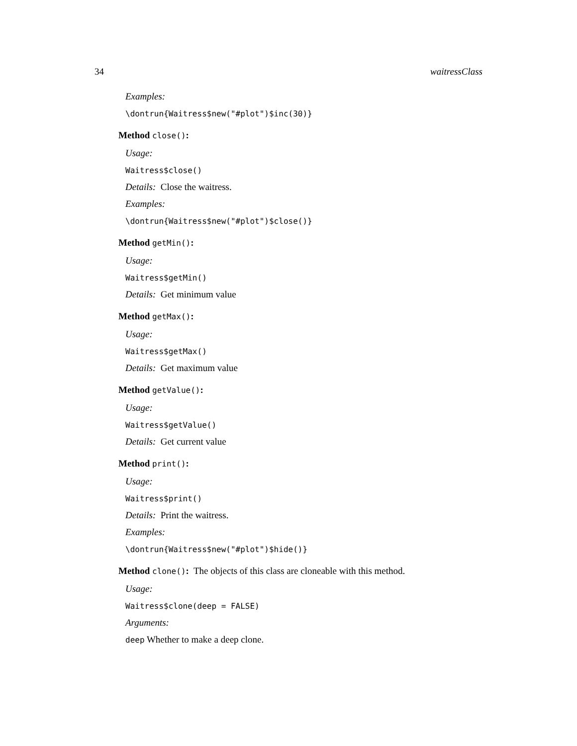34 waitressClass
Examples:
\dontrun{Waitress$new("#plot")$inc(30)}
Method close():
Usage:
Waitress$close()
Details: Close the waitress.
Examples:
\dontrun{Waitress$new("#plot")$close()}
Method getMin():
Usage:
Waitress$getMin()
Details: Get minimum value
Method getMax():
Usage:
Waitress$getMax()
Details: Get maximum value
Method getValue():
Usage:
Waitress$getValue()
Details: Get current value
Method print():
Usage:
Waitress$print()
Details: Print the waitress.
Examples:
\dontrun{Waitress$new("#plot")$hide()}
Method clone(): The objects of this class are cloneable with this method.
Usage:
Waitress$clone(deep = FALSE)
Arguments:
deep Whether to make a deep clone.